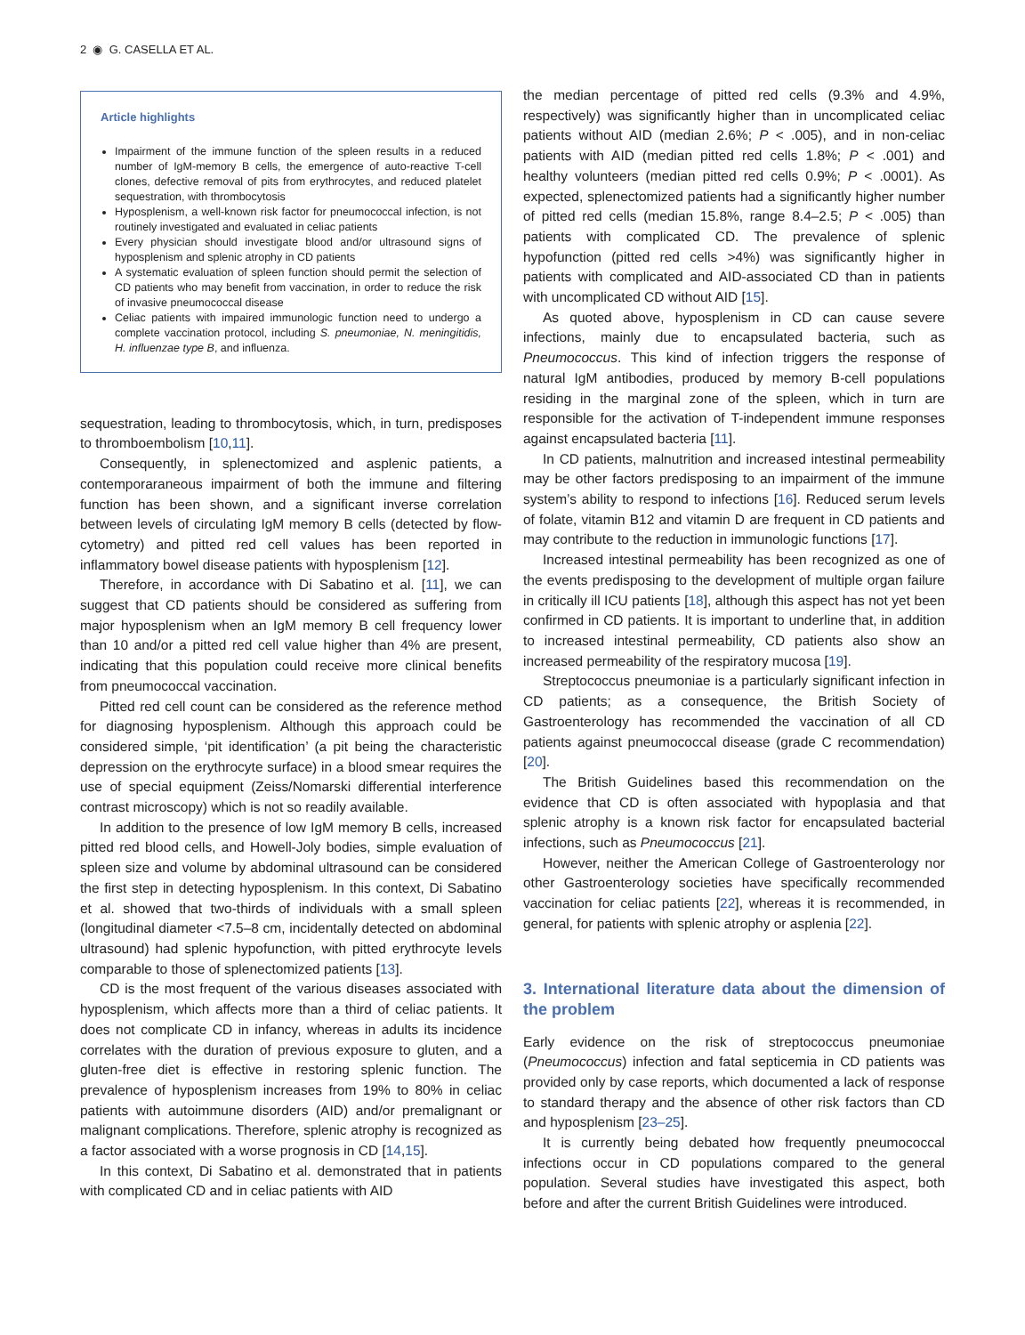2 ◉ G. CASELLA ET AL.
Article highlights
Impairment of the immune function of the spleen results in a reduced number of IgM-memory B cells, the emergence of auto-reactive T-cell clones, defective removal of pits from erythrocytes, and reduced platelet sequestration, with thrombocytosis
Hyposplenism, a well-known risk factor for pneumococcal infection, is not routinely investigated and evaluated in celiac patients
Every physician should investigate blood and/or ultrasound signs of hyposplenism and splenic atrophy in CD patients
A systematic evaluation of spleen function should permit the selection of CD patients who may benefit from vaccination, in order to reduce the risk of invasive pneumococcal disease
Celiac patients with impaired immunologic function need to undergo a complete vaccination protocol, including S. pneumoniae, N. meningitidis, H. influenzae type B, and influenza.
sequestration, leading to thrombocytosis, which, in turn, predisposes to thromboembolism [10,11].
Consequently, in splenectomized and asplenic patients, a contemporaraneous impairment of both the immune and filtering function has been shown, and a significant inverse correlation between levels of circulating IgM memory B cells (detected by flow-cytometry) and pitted red cell values has been reported in inflammatory bowel disease patients with hyposplenism [12].
Therefore, in accordance with Di Sabatino et al. [11], we can suggest that CD patients should be considered as suffering from major hyposplenism when an IgM memory B cell frequency lower than 10 and/or a pitted red cell value higher than 4% are present, indicating that this population could receive more clinical benefits from pneumococcal vaccination.
Pitted red cell count can be considered as the reference method for diagnosing hyposplenism. Although this approach could be considered simple, ‘pit identification’ (a pit being the characteristic depression on the erythrocyte surface) in a blood smear requires the use of special equipment (Zeiss/Nomarski differential interference contrast microscopy) which is not so readily available.
In addition to the presence of low IgM memory B cells, increased pitted red blood cells, and Howell-Joly bodies, simple evaluation of spleen size and volume by abdominal ultrasound can be considered the first step in detecting hyposplenism. In this context, Di Sabatino et al. showed that two-thirds of individuals with a small spleen (longitudinal diameter <7.5–8 cm, incidentally detected on abdominal ultrasound) had splenic hypofunction, with pitted erythrocyte levels comparable to those of splenectomized patients [13].
CD is the most frequent of the various diseases associated with hyposplenism, which affects more than a third of celiac patients. It does not complicate CD in infancy, whereas in adults its incidence correlates with the duration of previous exposure to gluten, and a gluten-free diet is effective in restoring splenic function. The prevalence of hyposplenism increases from 19% to 80% in celiac patients with autoimmune disorders (AID) and/or premalignant or malignant complications. Therefore, splenic atrophy is recognized as a factor associated with a worse prognosis in CD [14,15].
In this context, Di Sabatino et al. demonstrated that in patients with complicated CD and in celiac patients with AID
the median percentage of pitted red cells (9.3% and 4.9%, respectively) was significantly higher than in uncomplicated celiac patients without AID (median 2.6%; P < .005), and in non-celiac patients with AID (median pitted red cells 1.8%; P < .001) and healthy volunteers (median pitted red cells 0.9%; P < .0001). As expected, splenectomized patients had a significantly higher number of pitted red cells (median 15.8%, range 8.4–2.5; P < .005) than patients with complicated CD. The prevalence of splenic hypofunction (pitted red cells >4%) was significantly higher in patients with complicated and AID-associated CD than in patients with uncomplicated CD without AID [15].
As quoted above, hyposplenism in CD can cause severe infections, mainly due to encapsulated bacteria, such as Pneumococcus. This kind of infection triggers the response of natural IgM antibodies, produced by memory B-cell populations residing in the marginal zone of the spleen, which in turn are responsible for the activation of T-independent immune responses against encapsulated bacteria [11].
In CD patients, malnutrition and increased intestinal permeability may be other factors predisposing to an impairment of the immune system’s ability to respond to infections [16]. Reduced serum levels of folate, vitamin B12 and vitamin D are frequent in CD patients and may contribute to the reduction in immunologic functions [17].
Increased intestinal permeability has been recognized as one of the events predisposing to the development of multiple organ failure in critically ill ICU patients [18], although this aspect has not yet been confirmed in CD patients. It is important to underline that, in addition to increased intestinal permeability, CD patients also show an increased permeability of the respiratory mucosa [19].
Streptococcus pneumoniae is a particularly significant infection in CD patients; as a consequence, the British Society of Gastroenterology has recommended the vaccination of all CD patients against pneumococcal disease (grade C recommendation) [20].
The British Guidelines based this recommendation on the evidence that CD is often associated with hypoplasia and that splenic atrophy is a known risk factor for encapsulated bacterial infections, such as Pneumococcus [21].
However, neither the American College of Gastroenterology nor other Gastroenterology societies have specifically recommended vaccination for celiac patients [22], whereas it is recommended, in general, for patients with splenic atrophy or asplenia [22].
3. International literature data about the dimension of the problem
Early evidence on the risk of streptococcus pneumoniae (Pneumococcus) infection and fatal septicemia in CD patients was provided only by case reports, which documented a lack of response to standard therapy and the absence of other risk factors than CD and hyposplenism [23–25].
It is currently being debated how frequently pneumococcal infections occur in CD populations compared to the general population. Several studies have investigated this aspect, both before and after the current British Guidelines were introduced.